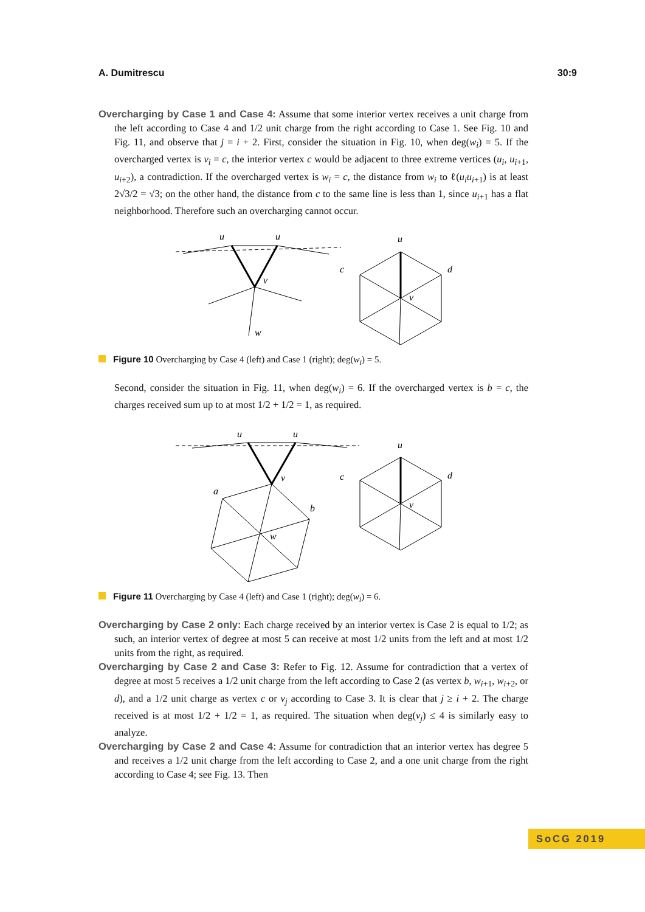A. Dumitrescu 30:9
Overcharging by Case 1 and Case 4: Assume that some interior vertex receives a unit charge from the left according to Case 4 and 1/2 unit charge from the right according to Case 1. See Fig. 10 and Fig. 11, and observe that j = i + 2. First, consider the situation in Fig. 10, when deg(w<sub>i</sub>) = 5. If the overcharged vertex is v<sub>i</sub> = c, the interior vertex c would be adjacent to three extreme vertices (u<sub>i</sub>, u<sub>i+1</sub>, u<sub>i+2</sub>), a contradiction. If the overcharged vertex is w<sub>i</sub> = c, the distance from w<sub>i</sub> to ℓ(u<sub>i</sub>u<sub>i+1</sub>) is at least 2√3/2 = √3; on the other hand, the distance from c to the same line is less than 1, since u<sub>i+1</sub> has a flat neighborhood. Therefore such an overcharging cannot occur.
u
u
v
w
u
c
d
v
Figure 10 Overcharging by Case 4 (left) and Case 1 (right); deg(w<sub>i</sub>) = 5.
Second, consider the situation in Fig. 11, when deg(w<sub>i</sub>) = 6. If the overcharged vertex is b = c, the charges received sum up to at most 1/2 + 1/2 = 1, as required.
u
u
v
a
b
w
u
c
d
v
Figure 11 Overcharging by Case 4 (left) and Case 1 (right); deg(w<sub>i</sub>) = 6.
Overcharging by Case 2 only: Each charge received by an interior vertex is Case 2 is equal to 1/2; as such, an interior vertex of degree at most 5 can receive at most 1/2 units from the left and at most 1/2 units from the right, as required.
Overcharging by Case 2 and Case 3: Refer to Fig. 12. Assume for contradiction that a vertex of degree at most 5 receives a 1/2 unit charge from the left according to Case 2 (as vertex b, w<sub>i+1</sub>, w<sub>i+2</sub>, or d), and a 1/2 unit charge as vertex c or v<sub>j</sub> according to Case 3. It is clear that j ≥ i + 2. The charge received is at most 1/2 + 1/2 = 1, as required. The situation when deg(v<sub>j</sub>) ≤ 4 is similarly easy to analyze.
Overcharging by Case 2 and Case 4: Assume for contradiction that an interior vertex has degree 5 and receives a 1/2 unit charge from the left according to Case 2, and a one unit charge from the right according to Case 4; see Fig. 13. Then
SoCG 2019